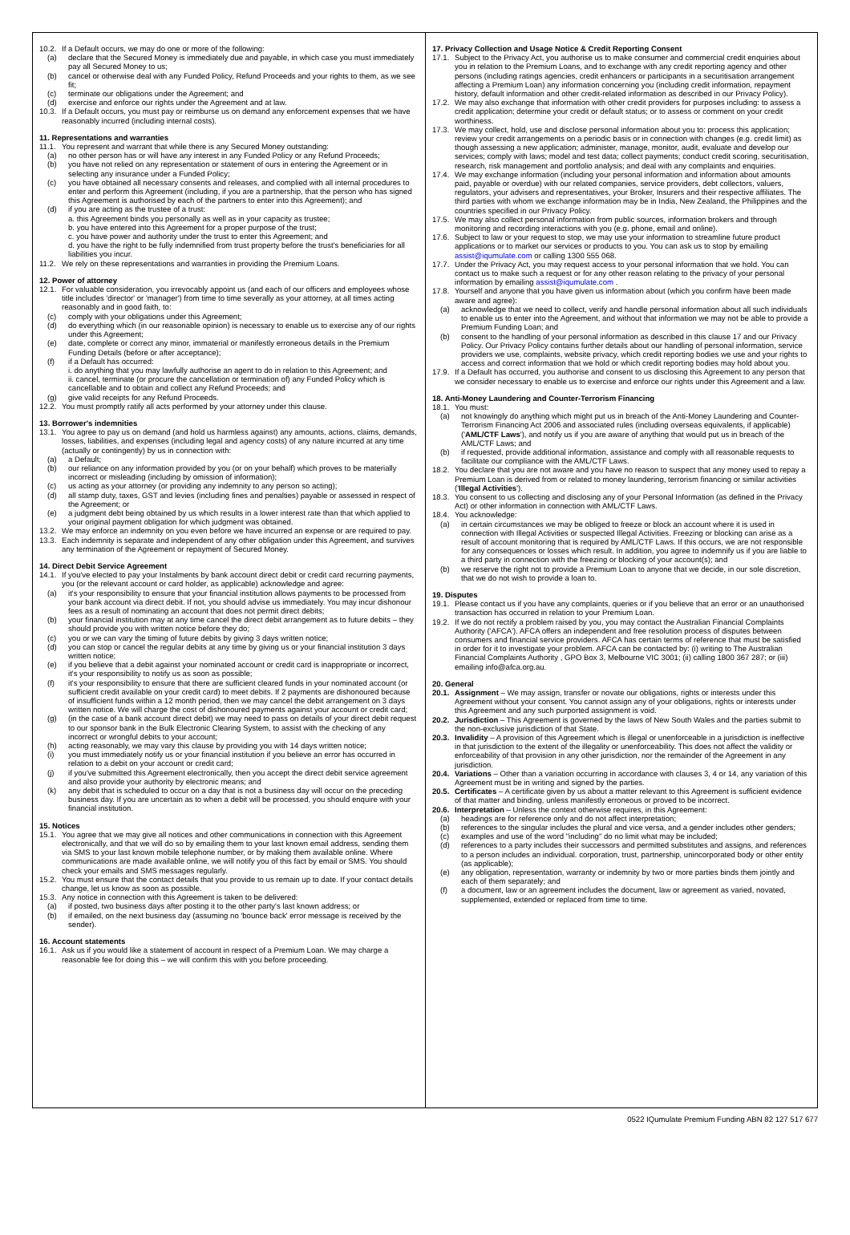10.2. If a Default occurs, we may do one or more of the following:
(a) declare that the Secured Money is immediately due and payable, in which case you must immediately pay all Secured Money to us;
(b) cancel or otherwise deal with any Funded Policy, Refund Proceeds and your rights to them, as we see fit;
(c) terminate our obligations under the Agreement; and
(d) exercise and enforce our rights under the Agreement and at law.
10.3. If a Default occurs, you must pay or reimburse us on demand any enforcement expenses that we have reasonably incurred (including internal costs).
11. Representations and warranties
11.1. You represent and warrant that while there is any Secured Money outstanding:
(a) no other person has or will have any interest in any Funded Policy or any Refund Proceeds;
(b) you have not relied on any representation or statement of ours in entering the Agreement or in selecting any insurance under a Funded Policy;
(c) you have obtained all necessary consents and releases, and complied with all internal procedures to enter and perform this Agreement (including, if you are a partnership, that the person who has signed this Agreement is authorised by each of the partners to enter into this Agreement); and
(d) if you are acting as the trustee of a trust:
a. this Agreement binds you personally as well as in your capacity as trustee;
b. you have entered into this Agreement for a proper purpose of the trust;
c. you have power and authority under the trust to enter this Agreement; and
d. you have the right to be fully indemnified from trust property before the trust's beneficiaries for all liabilities you incur.
11.2. We rely on these representations and warranties in providing the Premium Loans.
12. Power of attorney
12.1. For valuable consideration, you irrevocably appoint us (and each of our officers and employees whose title includes 'director' or 'manager') from time to time severally as your attorney, at all times acting reasonably and in good faith, to:
(c) comply with your obligations under this Agreement;
(d) do everything which (in our reasonable opinion) is necessary to enable us to exercise any of our rights under this Agreement;
(e) date, complete or correct any minor, immaterial or manifestly erroneous details in the Premium Funding Details (before or after acceptance);
(f) if a Default has occurred:
i. do anything that you may lawfully authorise an agent to do in relation to this Agreement; and
ii. cancel, terminate (or procure the cancellation or termination of) any Funded Policy which is cancellable and to obtain and collect any Refund Proceeds; and
(g) give valid receipts for any Refund Proceeds.
12.2. You must promptly ratify all acts performed by your attorney under this clause.
13. Borrower's indemnities
13.1. You agree to pay us on demand (and hold us harmless against) any amounts, actions, claims, demands, losses, liabilities, and expenses (including legal and agency costs) of any nature incurred at any time (actually or contingently) by us in connection with:
(a) a Default;
(b) our reliance on any information provided by you (or on your behalf) which proves to be materially incorrect or misleading (including by omission of information);
(c) us acting as your attorney (or providing any indemnity to any person so acting);
(d) all stamp duty, taxes, GST and levies (including fines and penalties) payable or assessed in respect of the Agreement; or
(e) a judgment debt being obtained by us which results in a lower interest rate than that which applied to your original payment obligation for which judgment was obtained.
13.2. We may enforce an indemnity on you even before we have incurred an expense or are required to pay.
13.3. Each indemnity is separate and independent of any other obligation under this Agreement, and survives any termination of the Agreement or repayment of Secured Money.
14. Direct Debit Service Agreement
14.1. If you've elected to pay your Instalments by bank account direct debit or credit card recurring payments, you (or the relevant account or card holder, as applicable) acknowledge and agree:
(a) it's your responsibility to ensure that your financial institution allows payments to be processed from your bank account via direct debit. If not, you should advise us immediately. You may incur dishonour fees as a result of nominating an account that does not permit direct debits;
(b) your financial institution may at any time cancel the direct debit arrangement as to future debits – they should provide you with written notice before they do;
(c) you or we can vary the timing of future debits by giving 3 days written notice;
(d) you can stop or cancel the regular debits at any time by giving us or your financial institution 3 days written notice;
(e) if you believe that a debit against your nominated account or credit card is inappropriate or incorrect, it's your responsibility to notify us as soon as possible;
(f) it's your responsibility to ensure that there are sufficient cleared funds in your nominated account (or sufficient credit available on your credit card) to meet debits. If 2 payments are dishonoured because of insufficient funds within a 12 month period, then we may cancel the debit arrangement on 3 days written notice. We will charge the cost of dishonoured payments against your account or credit card;
(g) (in the case of a bank account direct debit) we may need to pass on details of your direct debit request to our sponsor bank in the Bulk Electronic Clearing System, to assist with the checking of any incorrect or wrongful debits to your account;
(h) acting reasonably, we may vary this clause by providing you with 14 days written notice;
(i) you must immediately notify us or your financial institution if you believe an error has occurred in relation to a debit on your account or credit card;
(j) if you've submitted this Agreement electronically, then you accept the direct debit service agreement and also provide your authority by electronic means; and
(k) any debit that is scheduled to occur on a day that is not a business day will occur on the preceding business day. If you are uncertain as to when a debit will be processed, you should enquire with your financial institution.
15. Notices
15.1. You agree that we may give all notices and other communications in connection with this Agreement electronically, and that we will do so by emailing them to your last known email address, sending them via SMS to your last known mobile telephone number, or by making them available online. Where communications are made available online, we will notify you of this fact by email or SMS. You should check your emails and SMS messages regularly.
15.2. You must ensure that the contact details that you provide to us remain up to date. If your contact details change, let us know as soon as possible.
15.3. Any notice in connection with this Agreement is taken to be delivered:
(a) if posted, two business days after posting it to the other party's last known address; or
(b) if emailed, on the next business day (assuming no 'bounce back' error message is received by the sender).
16. Account statements
16.1. Ask us if you would like a statement of account in respect of a Premium Loan. We may charge a reasonable fee for doing this – we will confirm this with you before proceeding.
17. Privacy Collection and Usage Notice & Credit Reporting Consent
17.1. Subject to the Privacy Act, you authorise us to make consumer and commercial credit enquiries about you in relation to the Premium Loans, and to exchange with any credit reporting agency and other persons (including ratings agencies, credit enhancers or participants in a securitisation arrangement affecting a Premium Loan) any information concerning you (including credit information, repayment history, default information and other credit-related information as described in our Privacy Policy).
17.2. We may also exchange that information with other credit providers for purposes including: to assess a credit application; determine your credit or default status; or to assess or comment on your credit worthiness.
17.3. We may collect, hold, use and disclose personal information about you to: process this application; review your credit arrangements on a periodic basis or in connection with changes (e.g. credit limit) as though assessing a new application; administer, manage, monitor, audit, evaluate and develop our services; comply with laws; model and test data; collect payments; conduct credit scoring, securitisation, research, risk management and portfolio analysis; and deal with any complaints and enquiries.
17.4. We may exchange information (including your personal information and information about amounts paid, payable or overdue) with our related companies, service providers, debt collectors, valuers, regulators, your advisers and representatives, your Broker, Insurers and their respective affiliates. The third parties with whom we exchange information may be in India, New Zealand, the Philippines and the countries specified in our Privacy Policy.
17.5. We may also collect personal information from public sources, information brokers and through monitoring and recording interactions with you (e.g. phone, email and online).
17.6. Subject to law or your request to stop, we may use your information to streamline future product applications or to market our services or products to you. You can ask us to stop by emailing assist@iqumulate.com or calling 1300 555 068.
17.7. Under the Privacy Act, you may request access to your personal information that we hold. You can contact us to make such a request or for any other reason relating to the privacy of your personal information by emailing assist@iqumulate.com .
17.8. Yourself and anyone that you have given us information about (which you confirm have been made aware and agree):
(a) acknowledge that we need to collect, verify and handle personal information about all such individuals to enable us to enter into the Agreement, and without that information we may not be able to provide a Premium Funding Loan; and
(b) consent to the handling of your personal information as described in this clause 17 and our Privacy Policy. Our Privacy Policy contains further details about our handling of personal information, service providers we use, complaints, website privacy, which credit reporting bodies we use and your rights to access and correct information that we hold or which credit reporting bodies may hold about you.
17.9. If a Default has occurred, you authorise and consent to us disclosing this Agreement to any person that we consider necessary to enable us to exercise and enforce our rights under this Agreement and a law.
18. Anti-Money Laundering and Counter-Terrorism Financing
18.1. You must:
(a) not knowingly do anything which might put us in breach of the Anti-Money Laundering and Counter-Terrorism Financing Act 2006 and associated rules (including overseas equivalents, if applicable) ('AML/CTF Laws'), and notify us if you are aware of anything that would put us in breach of the AML/CTF Laws; and
(b) if requested, provide additional information, assistance and comply with all reasonable requests to facilitate our compliance with the AML/CTF Laws.
18.2. You declare that you are not aware and you have no reason to suspect that any money used to repay a Premium Loan is derived from or related to money laundering, terrorism financing or similar activities ('Illegal Activities').
18.3. You consent to us collecting and disclosing any of your Personal Information (as defined in the Privacy Act) or other information in connection with AML/CTF Laws.
18.4. You acknowledge:
(a) in certain circumstances we may be obliged to freeze or block an account where it is used in connection with Illegal Activities or suspected Illegal Activities. Freezing or blocking can arise as a result of account monitoring that is required by AML/CTF Laws. If this occurs, we are not responsible for any consequences or losses which result. In addition, you agree to indemnify us if you are liable to a third party in connection with the freezing or blocking of your account(s); and
(b) we reserve the right not to provide a Premium Loan to anyone that we decide, in our sole discretion, that we do not wish to provide a loan to.
19. Disputes
19.1. Please contact us if you have any complaints, queries or if you believe that an error or an unauthorised transaction has occurred in relation to your Premium Loan.
19.2. If we do not rectify a problem raised by you, you may contact the Australian Financial Complaints Authority ('AFCA'). AFCA offers an independent and free resolution process of disputes between consumers and financial service providers. AFCA has certain terms of reference that must be satisfied in order for it to investigate your problem. AFCA can be contacted by: (i) writing to The Australian Financial Complaints Authority , GPO Box 3, Melbourne VIC 3001; (ii) calling 1800 367 287; or (iii) emailing info@afca.org.au.
20. General
20.1. Assignment – We may assign, transfer or novate our obligations, rights or interests under this Agreement without your consent. You cannot assign any of your obligations, rights or interests under this Agreement and any such purported assignment is void.
20.2. Jurisdiction – This Agreement is governed by the laws of New South Wales and the parties submit to the non-exclusive jurisdiction of that State.
20.3. Invalidity – A provision of this Agreement which is illegal or unenforceable in a jurisdiction is ineffective in that jurisdiction to the extent of the illegality or unenforceability. This does not affect the validity or enforceability of that provision in any other jurisdiction, nor the remainder of the Agreement in any jurisdiction.
20.4. Variations – Other than a variation occurring in accordance with clauses 3, 4 or 14, any variation of this Agreement must be in writing and signed by the parties.
20.5. Certificates – A certificate given by us about a matter relevant to this Agreement is sufficient evidence of that matter and binding, unless manifestly erroneous or proved to be incorrect.
20.6. Interpretation – Unless the context otherwise requires, in this Agreement:
(a) headings are for reference only and do not affect interpretation;
(b) references to the singular includes the plural and vice versa, and a gender includes other genders;
(c) examples and use of the word "including" do no limit what may be included;
(d) references to a party includes their successors and permitted substitutes and assigns, and references to a person includes an individual. corporation, trust, partnership, unincorporated body or other entity (as applicable);
(e) any obligation, representation, warranty or indemnity by two or more parties binds them jointly and each of them separately; and
(f) a document, law or an agreement includes the document, law or agreement as varied, novated, supplemented, extended or replaced from time to time.
0522 IQumulate Premium Funding ABN 82 127 517 677